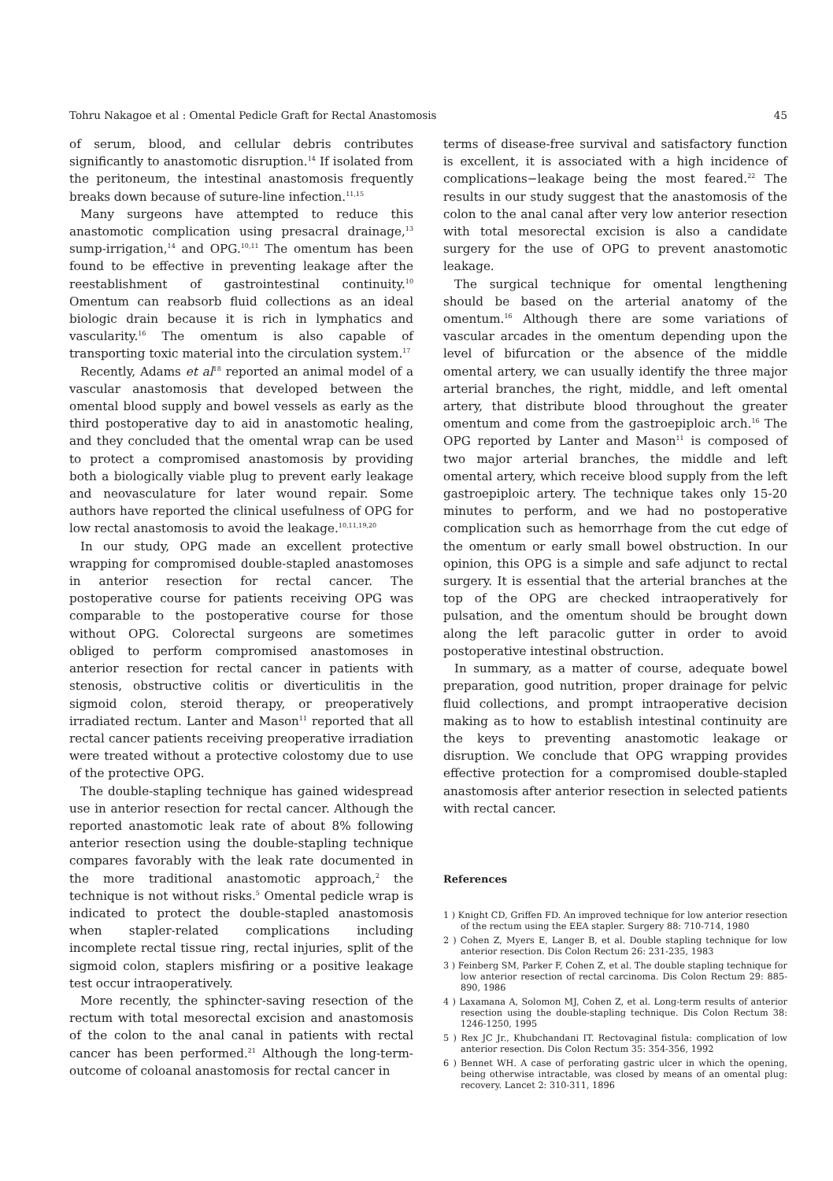Tohru Nakagoe et al : Omental Pedicle Graft for Rectal Anastomosis 45
of serum, blood, and cellular debris contributes significantly to anastomotic disruption.<sup>14</sup> If isolated from the peritoneum, the intestinal anastomosis frequently breaks down because of suture-line infection.<sup>11,15</sup>
Many surgeons have attempted to reduce this anastomotic complication using presacral drainage,<sup>13</sup> sump-irrigation,<sup>14</sup> and OPG.<sup>10,11</sup> The omentum has been found to be effective in preventing leakage after the reestablishment of gastrointestinal continuity.<sup>10</sup> Omentum can reabsorb fluid collections as an ideal biologic drain because it is rich in lymphatics and vascularity.<sup>16</sup> The omentum is also capable of transporting toxic material into the circulation system.<sup>17</sup>
Recently, Adams et al<sup>18</sup> reported an animal model of a vascular anastomosis that developed between the omental blood supply and bowel vessels as early as the third postoperative day to aid in anastomotic healing, and they concluded that the omental wrap can be used to protect a compromised anastomosis by providing both a biologically viable plug to prevent early leakage and neovasculature for later wound repair. Some authors have reported the clinical usefulness of OPG for low rectal anastomosis to avoid the leakage.<sup>10,11,19,20</sup>
In our study, OPG made an excellent protective wrapping for compromised double-stapled anastomoses in anterior resection for rectal cancer. The postoperative course for patients receiving OPG was comparable to the postoperative course for those without OPG. Colorectal surgeons are sometimes obliged to perform compromised anastomoses in anterior resection for rectal cancer in patients with stenosis, obstructive colitis or diverticulitis in the sigmoid colon, steroid therapy, or preoperatively irradiated rectum. Lanter and Mason<sup>11</sup> reported that all rectal cancer patients receiving preoperative irradiation were treated without a protective colostomy due to use of the protective OPG.
The double-stapling technique has gained widespread use in anterior resection for rectal cancer. Although the reported anastomotic leak rate of about 8% following anterior resection using the double-stapling technique compares favorably with the leak rate documented in the more traditional anastomotic approach,<sup>2</sup> the technique is not without risks.<sup>5</sup> Omental pedicle wrap is indicated to protect the double-stapled anastomosis when stapler-related complications including incomplete rectal tissue ring, rectal injuries, split of the sigmoid colon, staplers misfiring or a positive leakage test occur intraoperatively.
More recently, the sphincter-saving resection of the rectum with total mesorectal excision and anastomosis of the colon to the anal canal in patients with rectal cancer has been performed.<sup>21</sup> Although the long-term-outcome of coloanal anastomosis for rectal cancer in
terms of disease-free survival and satisfactory function is excellent, it is associated with a high incidence of complications−leakage being the most feared.<sup>22</sup> The results in our study suggest that the anastomosis of the colon to the anal canal after very low anterior resection with total mesorectal excision is also a candidate surgery for the use of OPG to prevent anastomotic leakage.
The surgical technique for omental lengthening should be based on the arterial anatomy of the omentum.<sup>16</sup> Although there are some variations of vascular arcades in the omentum depending upon the level of bifurcation or the absence of the middle omental artery, we can usually identify the three major arterial branches, the right, middle, and left omental artery, that distribute blood throughout the greater omentum and come from the gastroepiploic arch.<sup>16</sup> The OPG reported by Lanter and Mason<sup>11</sup> is composed of two major arterial branches, the middle and left omental artery, which receive blood supply from the left gastroepiploic artery. The technique takes only 15-20 minutes to perform, and we had no postoperative complication such as hemorrhage from the cut edge of the omentum or early small bowel obstruction. In our opinion, this OPG is a simple and safe adjunct to rectal surgery. It is essential that the arterial branches at the top of the OPG are checked intraoperatively for pulsation, and the omentum should be brought down along the left paracolic gutter in order to avoid postoperative intestinal obstruction.
In summary, as a matter of course, adequate bowel preparation, good nutrition, proper drainage for pelvic fluid collections, and prompt intraoperative decision making as to how to establish intestinal continuity are the keys to preventing anastomotic leakage or disruption. We conclude that OPG wrapping provides effective protection for a compromised double-stapled anastomosis after anterior resection in selected patients with rectal cancer.
References
1 ) Knight CD, Griffen FD. An improved technique for low anterior resection of the rectum using the EEA stapler. Surgery 88: 710-714, 1980
2 ) Cohen Z, Myers E, Langer B, et al. Double stapling technique for low anterior resection. Dis Colon Rectum 26: 231-235, 1983
3 ) Feinberg SM, Parker F, Cohen Z, et al. The double stapling technique for low anterior resection of rectal carcinoma. Dis Colon Rectum 29: 885-890, 1986
4 ) Laxamana A, Solomon MJ, Cohen Z, et al. Long-term results of anterior resection using the double-stapling technique. Dis Colon Rectum 38: 1246-1250, 1995
5 ) Rex JC Jr., Khubchandani IT. Rectovaginal fistula: complication of low anterior resection. Dis Colon Rectum 35: 354-356, 1992
6 ) Bennet WH. A case of perforating gastric ulcer in which the opening, being otherwise intractable, was closed by means of an omental plug: recovery. Lancet 2: 310-311, 1896